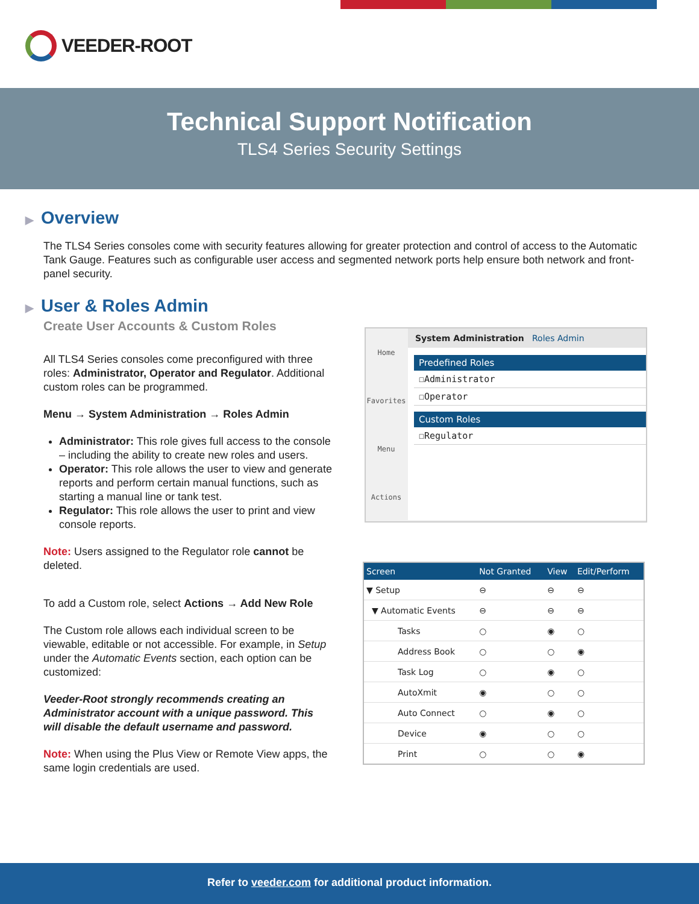VEEDER-ROOT
Technical Support Notification
TLS4 Series Security Settings
▶ Overview
The TLS4 Series consoles come with security features allowing for greater protection and control of access to the Automatic Tank Gauge. Features such as configurable user access and segmented network ports help ensure both network and front-panel security.
▶ User & Roles Admin
Create User Accounts & Custom Roles
All TLS4 Series consoles come preconfigured with three roles: Administrator, Operator and Regulator. Additional custom roles can be programmed.
Menu → System Administration → Roles Admin
Administrator: This role gives full access to the console – including the ability to create new roles and users.
Operator: This role allows the user to view and generate reports and perform certain manual functions, such as starting a manual line or tank test.
Regulator: This role allows the user to print and view console reports.
Note: Users assigned to the Regulator role cannot be deleted.
To add a Custom role, select Actions → Add New Role
The Custom role allows each individual screen to be viewable, editable or not accessible. For example, in Setup under the Automatic Events section, each option can be customized:
Veeder-Root strongly recommends creating an Administrator account with a unique password. This will disable the default username and password.
Note: When using the Plus View or Remote View apps, the same login credentials are used.
Home
Favorites
Menu
Actions
System Administration Roles Admin
Predefined Roles
☐Administrator
☐Operator
Custom Roles
☐Regulator
| Screen | Not Granted | View | Edit/Perform |
| --- | --- | --- | --- |
| ▼ Setup | ⊖ | ⊖ | ⊖ |
| ▼ Automatic Events | ⊖ | ⊖ | ⊖ |
| Tasks | ○ | ◉ | ○ |
| Address Book | ○ | ○ | ◉ |
| Task Log | ○ | ◉ | ○ |
| AutoXmit | ◉ | ○ | ○ |
| Auto Connect | ○ | ◉ | ○ |
| Device | ◉ | ○ | ○ |
| Print | ○ | ○ | ◉ |
Refer to veeder.com for additional product information.